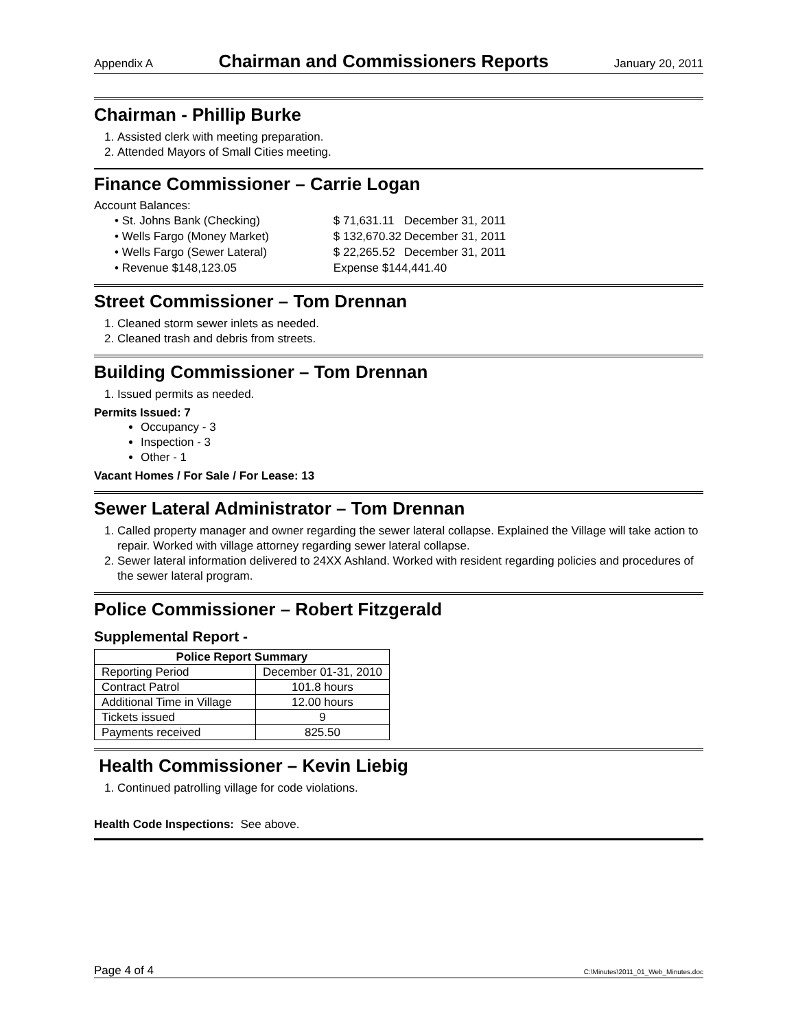Appendix A Chairman and Commissioners Reports January 20, 2011
Chairman - Phillip Burke
1. Assisted clerk with meeting preparation.
2. Attended Mayors of Small Cities meeting.
Finance Commissioner – Carrie Logan
Account Balances:
| • St. Johns Bank (Checking) | $ 71,631.11 | December 31, 2011 |
| • Wells Fargo (Money Market) | $ 132,670.32 | December 31, 2011 |
| • Wells Fargo (Sewer Lateral) | $ 22,265.52 | December 31, 2011 |
| • Revenue $148,123.05 | Expense $144,441.40 | |
Street Commissioner – Tom Drennan
1. Cleaned storm sewer inlets as needed.
2. Cleaned trash and debris from streets.
Building Commissioner – Tom Drennan
1. Issued permits as needed.
Permits Issued: 7
Occupancy - 3
Inspection - 3
Other - 1
Vacant Homes / For Sale / For Lease: 13
Sewer Lateral Administrator – Tom Drennan
1. Called property manager and owner regarding the sewer lateral collapse. Explained the Village will take action to repair. Worked with village attorney regarding sewer lateral collapse.
2. Sewer lateral information delivered to 24XX Ashland. Worked with resident regarding policies and procedures of the sewer lateral program.
Police Commissioner – Robert Fitzgerald
Supplemental Report -
| Police Report Summary | |
| --- | --- |
| Reporting Period | December 01-31, 2010 |
| Contract Patrol | 101.8 hours |
| Additional Time in Village | 12.00 hours |
| Tickets issued | 9 |
| Payments received | 825.50 |
Health Commissioner – Kevin Liebig
1. Continued patrolling village for code violations.
Health Code Inspections: See above.
Page 4 of 4 C:\Minutes\2011_01_Web_Minutes.doc